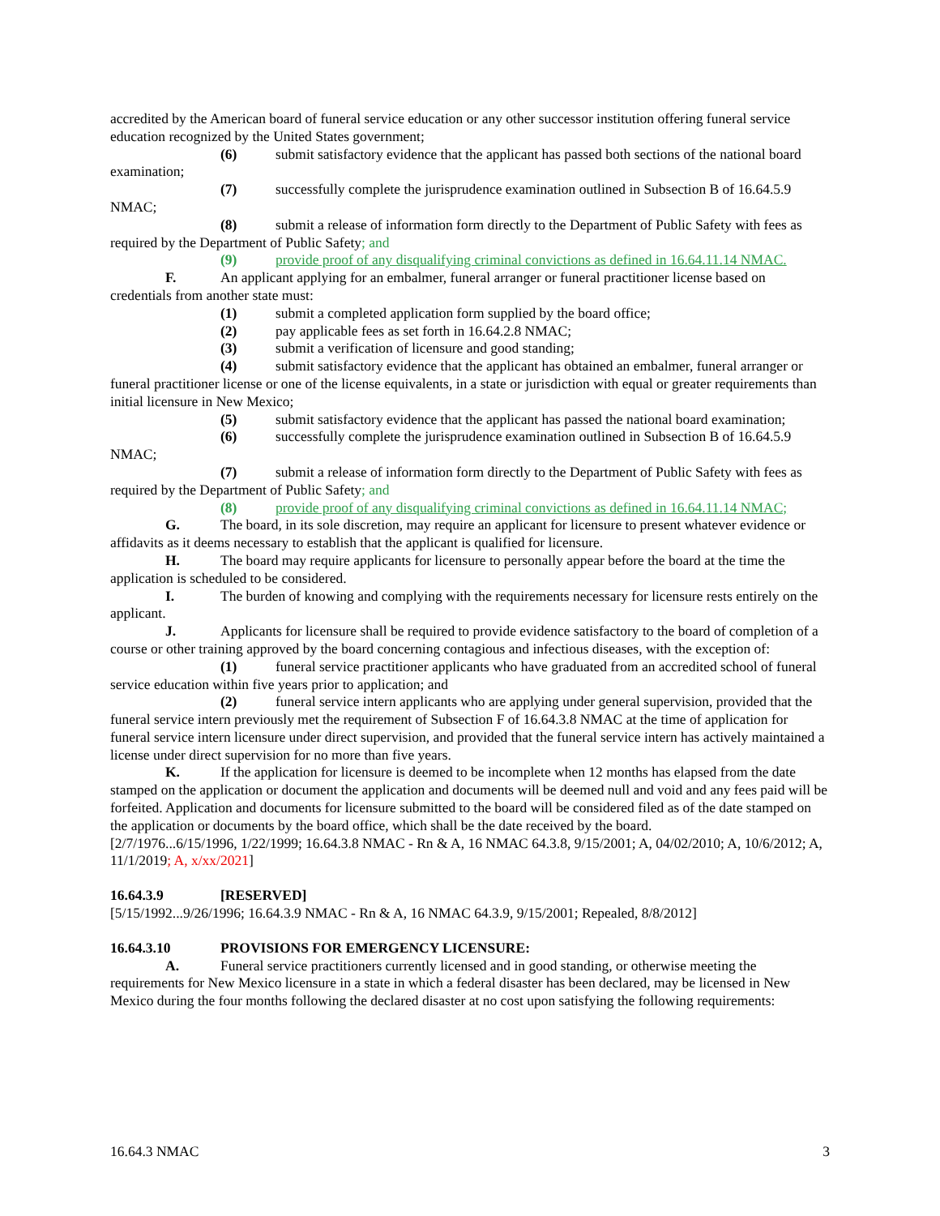accredited by the American board of funeral service education or any other successor institution offering funeral service education recognized by the United States government;
(6) submit satisfactory evidence that the applicant has passed both sections of the national board examination;
(7) successfully complete the jurisprudence examination outlined in Subsection B of 16.64.5.9 NMAC;
(8) submit a release of information form directly to the Department of Public Safety with fees as required by the Department of Public Safety; and
(9) provide proof of any disqualifying criminal convictions as defined in 16.64.11.14 NMAC.
F. An applicant applying for an embalmer, funeral arranger or funeral practitioner license based on credentials from another state must:
(1) submit a completed application form supplied by the board office;
(2) pay applicable fees as set forth in 16.64.2.8 NMAC;
(3) submit a verification of licensure and good standing;
(4) submit satisfactory evidence that the applicant has obtained an embalmer, funeral arranger or funeral practitioner license or one of the license equivalents, in a state or jurisdiction with equal or greater requirements than initial licensure in New Mexico;
(5) submit satisfactory evidence that the applicant has passed the national board examination;
(6) successfully complete the jurisprudence examination outlined in Subsection B of 16.64.5.9 NMAC;
(7) submit a release of information form directly to the Department of Public Safety with fees as required by the Department of Public Safety; and
(8) provide proof of any disqualifying criminal convictions as defined in 16.64.11.14 NMAC;
G. The board, in its sole discretion, may require an applicant for licensure to present whatever evidence or affidavits as it deems necessary to establish that the applicant is qualified for licensure.
H. The board may require applicants for licensure to personally appear before the board at the time the application is scheduled to be considered.
I. The burden of knowing and complying with the requirements necessary for licensure rests entirely on the applicant.
J. Applicants for licensure shall be required to provide evidence satisfactory to the board of completion of a course or other training approved by the board concerning contagious and infectious diseases, with the exception of:
(1) funeral service practitioner applicants who have graduated from an accredited school of funeral service education within five years prior to application; and
(2) funeral service intern applicants who are applying under general supervision, provided that the funeral service intern previously met the requirement of Subsection F of 16.64.3.8 NMAC at the time of application for funeral service intern licensure under direct supervision, and provided that the funeral service intern has actively maintained a license under direct supervision for no more than five years.
K. If the application for licensure is deemed to be incomplete when 12 months has elapsed from the date stamped on the application or document the application and documents will be deemed null and void and any fees paid will be forfeited. Application and documents for licensure submitted to the board will be considered filed as of the date stamped on the application or documents by the board office, which shall be the date received by the board.
[2/7/1976...6/15/1996, 1/22/1999; 16.64.3.8 NMAC - Rn & A, 16 NMAC 64.3.8, 9/15/2001; A, 04/02/2010; A, 10/6/2012; A, 11/1/2019; A, x/xx/2021]
16.64.3.9 [RESERVED]
[5/15/1992...9/26/1996; 16.64.3.9 NMAC - Rn & A, 16 NMAC 64.3.9, 9/15/2001; Repealed, 8/8/2012]
16.64.3.10 PROVISIONS FOR EMERGENCY LICENSURE:
A. Funeral service practitioners currently licensed and in good standing, or otherwise meeting the requirements for New Mexico licensure in a state in which a federal disaster has been declared, may be licensed in New Mexico during the four months following the declared disaster at no cost upon satisfying the following requirements:
16.64.3 NMAC 3